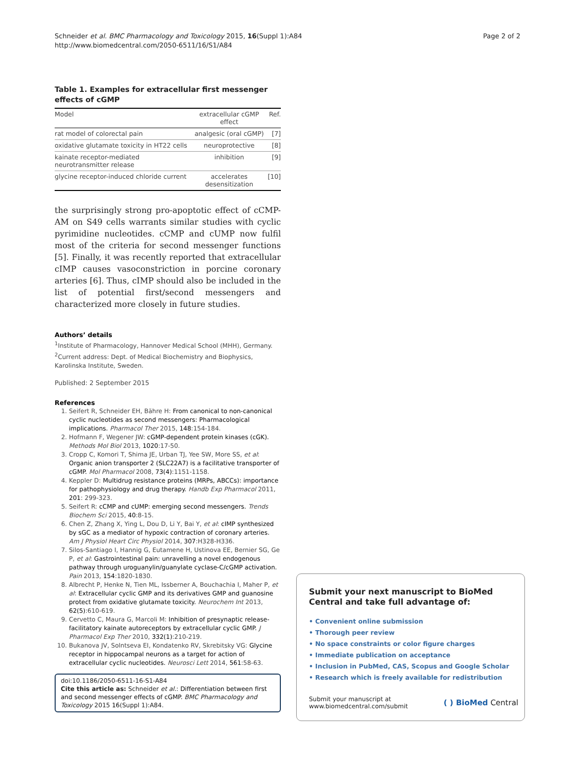Schneider et al. BMC Pharmacology and Toxicology 2015, 16(Suppl 1):A84
http://www.biomedcentral.com/2050-6511/16/S1/A84
Page 2 of 2
Table 1. Examples for extracellular first messenger effects of cGMP
| Model | extracellular cGMP effect | Ref. |
| --- | --- | --- |
| rat model of colorectal pain | analgesic (oral cGMP) | [7] |
| oxidative glutamate toxicity in HT22 cells | neuroprotective | [8] |
| kainate receptor-mediated neurotransmitter release | inhibition | [9] |
| glycine receptor-induced chloride current | accelerates desensitization | [10] |
the surprisingly strong pro-apoptotic effect of cCMP-AM on S49 cells warrants similar studies with cyclic pyrimidine nucleotides. cCMP and cUMP now fulfil most of the criteria for second messenger functions [5]. Finally, it was recently reported that extracellular cIMP causes vasoconstriction in porcine coronary arteries [6]. Thus, cIMP should also be included in the list of potential first/second messengers and characterized more closely in future studies.
Authors’ details
<sup>1</sup> Institute of Pharmacology, Hannover Medical School (MHH), Germany. <sup>2</sup>Current address: Dept. of Medical Biochemistry and Biophysics, Karolinska Institute, Sweden.
Published: 2 September 2015
References
1. Seifert R, Schneider EH, Bähre H: From canonical to non-canonical cyclic nucleotides as second messengers: Pharmacological implications. Pharmacol Ther 2015, 148:154-184.
2. Hofmann F, Wegener JW: cGMP-dependent protein kinases (cGK). Methods Mol Biol 2013, 1020:17-50.
3. Cropp C, Komori T, Shima JE, Urban TJ, Yee SW, More SS, et al: Organic anion transporter 2 (SLC22A7) is a facilitative transporter of cGMP. Mol Pharmacol 2008, 73(4):1151-1158.
4. Keppler D: Multidrug resistance proteins (MRPs, ABCCs): importance for pathophysiology and drug therapy. Handb Exp Pharmacol 2011, 201: 299-323.
5. Seifert R: cCMP and cUMP: emerging second messengers. Trends Biochem Sci 2015, 40:8-15.
6. Chen Z, Zhang X, Ying L, Dou D, Li Y, Bai Y, et al: cIMP synthesized by sGC as a mediator of hypoxic contraction of coronary arteries. Am J Physiol Heart Circ Physiol 2014, 307:H328-H336.
7. Silos-Santiago I, Hannig G, Eutamene H, Ustinova EE, Bernier SG, Ge P, et al: Gastrointestinal pain: unravelling a novel endogenous pathway through uroguanylin/guanylate cyclase-C/cGMP activation. Pain 2013, 154:1820-1830.
8. Albrecht P, Henke N, Tien ML, Issberner A, Bouchachia I, Maher P, et al: Extracellular cyclic GMP and its derivatives GMP and guanosine protect from oxidative glutamate toxicity. Neurochem Int 2013, 62(5):610-619.
9. Cervetto C, Maura G, Marcoli M: Inhibition of presynaptic release-facilitatory kainate autoreceptors by extracellular cyclic GMP. J Pharmacol Exp Ther 2010, 332(1):210-219.
10. Bukanova JV, Solntseva EI, Kondatenko RV, Skrebitsky VG: Glycine receptor in hippocampal neurons as a target for action of extracellular cyclic nucleotides. Neurosci Lett 2014, 561:58-63.
doi:10.1186/2050-6511-16-S1-A84
Cite this article as: Schneider et al.: Differentiation between first and second messenger effects of cGMP. BMC Pharmacology and Toxicology 2015 16(Suppl 1):A84.
Submit your next manuscript to BioMed Central and take full advantage of:
• Convenient online submission
• Thorough peer review
• No space constraints or color figure charges
• Immediate publication on acceptance
• Inclusion in PubMed, CAS, Scopus and Google Scholar
• Research which is freely available for redistribution
Submit your manuscript at
www.biomedcentral.com/submit
( ) BioMed Central